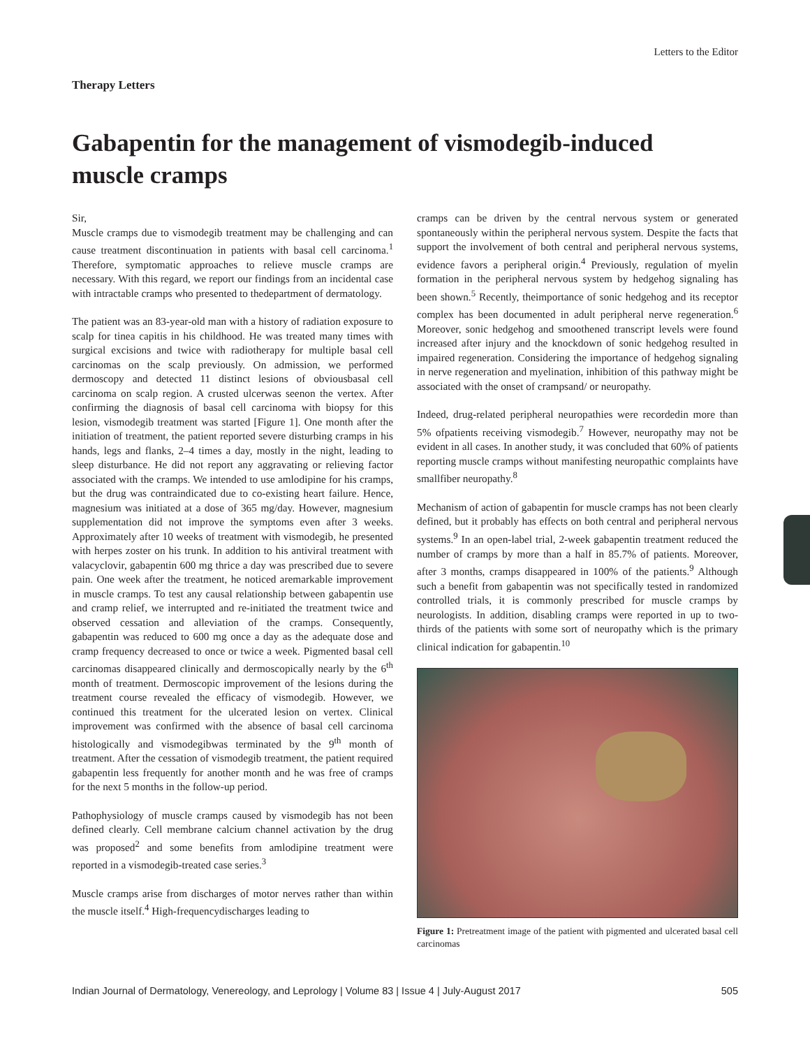Letters to the Editor
Therapy Letters
Gabapentin for the management of vismodegib-induced muscle cramps
Sir,
Muscle cramps due to vismodegib treatment may be challenging and can cause treatment discontinuation in patients with basal cell carcinoma.<sup>1</sup> Therefore, symptomatic approaches to relieve muscle cramps are necessary. With this regard, we report our findings from an incidental case with intractable cramps who presented to thedepartment of dermatology.
The patient was an 83-year-old man with a history of radiation exposure to scalp for tinea capitis in his childhood. He was treated many times with surgical excisions and twice with radiotherapy for multiple basal cell carcinomas on the scalp previously. On admission, we performed dermoscopy and detected 11 distinct lesions of obviousbasal cell carcinoma on scalp region. A crusted ulcerwas seenon the vertex. After confirming the diagnosis of basal cell carcinoma with biopsy for this lesion, vismodegib treatment was started [Figure 1]. One month after the initiation of treatment, the patient reported severe disturbing cramps in his hands, legs and flanks, 2–4 times a day, mostly in the night, leading to sleep disturbance. He did not report any aggravating or relieving factor associated with the cramps. We intended to use amlodipine for his cramps, but the drug was contraindicated due to co-existing heart failure. Hence, magnesium was initiated at a dose of 365 mg/day. However, magnesium supplementation did not improve the symptoms even after 3 weeks. Approximately after 10 weeks of treatment with vismodegib, he presented with herpes zoster on his trunk. In addition to his antiviral treatment with valacyclovir, gabapentin 600 mg thrice a day was prescribed due to severe pain. One week after the treatment, he noticed aremarkable improvement in muscle cramps. To test any causal relationship between gabapentin use and cramp relief, we interrupted and re-initiated the treatment twice and observed cessation and alleviation of the cramps. Consequently, gabapentin was reduced to 600 mg once a day as the adequate dose and cramp frequency decreased to once or twice a week. Pigmented basal cell carcinomas disappeared clinically and dermoscopically nearly by the 6<sup>th</sup> month of treatment. Dermoscopic improvement of the lesions during the treatment course revealed the efficacy of vismodegib. However, we continued this treatment for the ulcerated lesion on vertex. Clinical improvement was confirmed with the absence of basal cell carcinoma histologically and vismodegibwas terminated by the 9<sup>th</sup> month of treatment. After the cessation of vismodegib treatment, the patient required gabapentin less frequently for another month and he was free of cramps for the next 5 months in the follow-up period.
Pathophysiology of muscle cramps caused by vismodegib has not been defined clearly. Cell membrane calcium channel activation by the drug was proposed<sup>2</sup> and some benefits from amlodipine treatment were reported in a vismodegib-treated case series.<sup>3</sup>
Muscle cramps arise from discharges of motor nerves rather than within the muscle itself.<sup>4</sup> High-frequencydischarges leading to
cramps can be driven by the central nervous system or generated spontaneously within the peripheral nervous system. Despite the facts that support the involvement of both central and peripheral nervous systems, evidence favors a peripheral origin.<sup>4</sup> Previously, regulation of myelin formation in the peripheral nervous system by hedgehog signaling has been shown.<sup>5</sup> Recently, theimportance of sonic hedgehog and its receptor complex has been documented in adult peripheral nerve regeneration.<sup>6</sup> Moreover, sonic hedgehog and smoothened transcript levels were found increased after injury and the knockdown of sonic hedgehog resulted in impaired regeneration. Considering the importance of hedgehog signaling in nerve regeneration and myelination, inhibition of this pathway might be associated with the onset of crampsand/ or neuropathy.
Indeed, drug-related peripheral neuropathies were recordedin more than 5% ofpatients receiving vismodegib.<sup>7</sup> However, neuropathy may not be evident in all cases. In another study, it was concluded that 60% of patients reporting muscle cramps without manifesting neuropathic complaints have smallfiber neuropathy.<sup>8</sup>
Mechanism of action of gabapentin for muscle cramps has not been clearly defined, but it probably has effects on both central and peripheral nervous systems.<sup>9</sup> In an open-label trial, 2-week gabapentin treatment reduced the number of cramps by more than a half in 85.7% of patients. Moreover, after 3 months, cramps disappeared in 100% of the patients.<sup>9</sup> Although such a benefit from gabapentin was not specifically tested in randomized controlled trials, it is commonly prescribed for muscle cramps by neurologists. In addition, disabling cramps were reported in up to two-thirds of the patients with some sort of neuropathy which is the primary clinical indication for gabapentin.<sup>10</sup>
Figure 1: Pretreatment image of the patient with pigmented and ulcerated basal cell carcinomas
Indian Journal of Dermatology, Venereology, and Leprology | Volume 83 | Issue 4 | July-August 2017 505